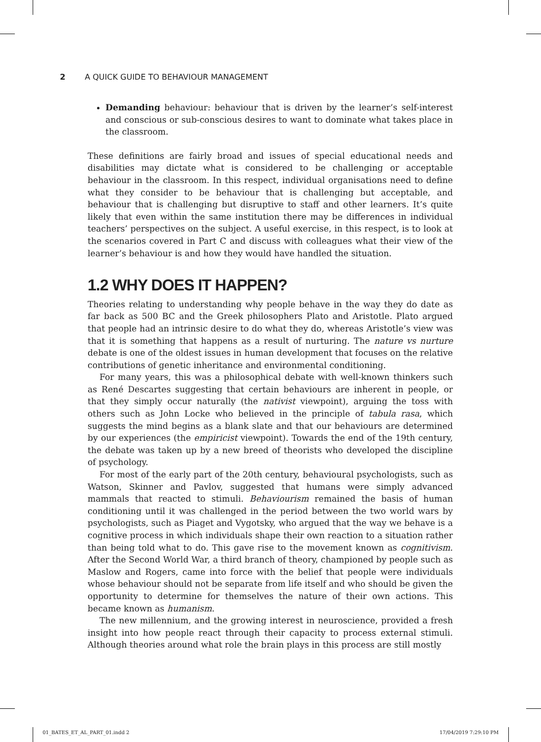2 A QUICK GUIDE TO BEHAVIOUR MANAGEMENT
Demanding behaviour: behaviour that is driven by the learner’s self-interest and conscious or sub-conscious desires to want to dominate what takes place in the classroom.
These definitions are fairly broad and issues of special educational needs and disabilities may dictate what is considered to be challenging or acceptable behaviour in the classroom. In this respect, individual organisations need to define what they consider to be behaviour that is challenging but acceptable, and behaviour that is challenging but disruptive to staff and other learners. It’s quite likely that even within the same institution there may be differences in individual teachers’ perspectives on the subject. A useful exercise, in this respect, is to look at the scenarios covered in Part C and discuss with colleagues what their view of the learner’s behaviour is and how they would have handled the situation.
1.2 WHY DOES IT HAPPEN?
Theories relating to understanding why people behave in the way they do date as far back as 500 BC and the Greek philosophers Plato and Aristotle. Plato argued that people had an intrinsic desire to do what they do, whereas Aristotle’s view was that it is something that happens as a result of nurturing. The nature vs nurture debate is one of the oldest issues in human development that focuses on the relative contributions of genetic inheritance and environmental conditioning.
For many years, this was a philosophical debate with well-known thinkers such as René Descartes suggesting that certain behaviours are inherent in people, or that they simply occur naturally (the nativist viewpoint), arguing the toss with others such as John Locke who believed in the principle of tabula rasa, which suggests the mind begins as a blank slate and that our behaviours are determined by our experiences (the empiricist viewpoint). Towards the end of the 19th century, the debate was taken up by a new breed of theorists who developed the discipline of psychology.
For most of the early part of the 20th century, behavioural psychologists, such as Watson, Skinner and Pavlov, suggested that humans were simply advanced mammals that reacted to stimuli. Behaviourism remained the basis of human conditioning until it was challenged in the period between the two world wars by psychologists, such as Piaget and Vygotsky, who argued that the way we behave is a cognitive process in which individuals shape their own reaction to a situation rather than being told what to do. This gave rise to the movement known as cognitivism. After the Second World War, a third branch of theory, championed by people such as Maslow and Rogers, came into force with the belief that people were individuals whose behaviour should not be separate from life itself and who should be given the opportunity to determine for themselves the nature of their own actions. This became known as humanism.
The new millennium, and the growing interest in neuroscience, provided a fresh insight into how people react through their capacity to process external stimuli. Although theories around what role the brain plays in this process are still mostly
01_BATES_ET_AL_PART_01.indd 2 17/04/2019 7:29:10 PM